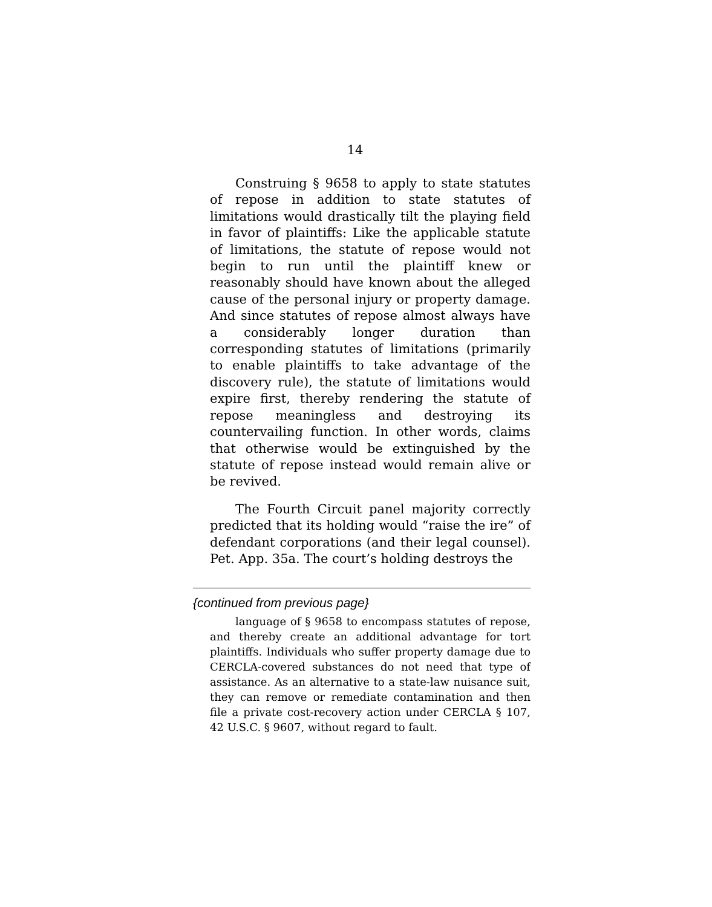14
Construing § 9658 to apply to state statutes of repose in addition to state statutes of limitations would drastically tilt the playing field in favor of plaintiffs: Like the applicable statute of limitations, the statute of repose would not begin to run until the plaintiff knew or reasonably should have known about the alleged cause of the personal injury or property damage. And since statutes of repose almost always have a considerably longer duration than corresponding statutes of limitations (primarily to enable plaintiffs to take advantage of the discovery rule), the statute of limitations would expire first, thereby rendering the statute of repose meaningless and destroying its countervailing function. In other words, claims that otherwise would be extinguished by the statute of repose instead would remain alive or be revived.
The Fourth Circuit panel majority correctly predicted that its holding would “raise the ire” of defendant corporations (and their legal counsel). Pet. App. 35a. The court’s holding destroys the
{continued from previous page}
language of § 9658 to encompass statutes of repose, and thereby create an additional advantage for tort plaintiffs. Individuals who suffer property damage due to CERCLA-covered substances do not need that type of assistance. As an alternative to a state-law nuisance suit, they can remove or remediate contamination and then file a private cost-recovery action under CERCLA § 107, 42 U.S.C. § 9607, without regard to fault.